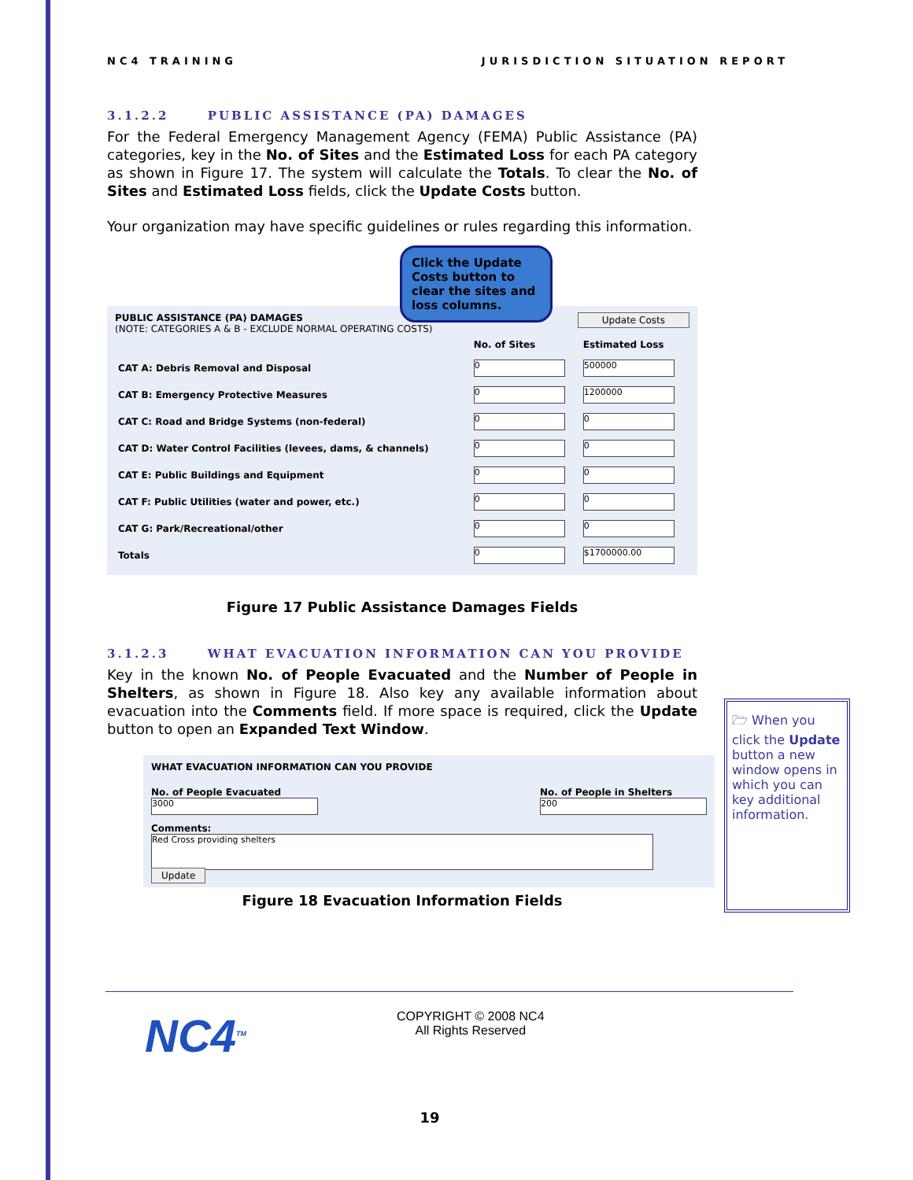NC4 TRAINING JURISDICTION SITUATION REPORT
3.1.2.2 PUBLIC ASSISTANCE (PA) DAMAGES
For the Federal Emergency Management Agency (FEMA) Public Assistance (PA) categories, key in the No. of Sites and the Estimated Loss for each PA category as shown in Figure 17. The system will calculate the Totals. To clear the No. of Sites and Estimated Loss fields, click the Update Costs button.
Your organization may have specific guidelines or rules regarding this information.
Click the Update Costs button to clear the sites and loss columns.
PUBLIC ASSISTANCE (PA) DAMAGES Update Costs
(NOTE: CATEGORIES A & B - EXCLUDE NORMAL OPERATING COSTS)
| | No. of Sites | Estimated Loss |
| --- | --- | --- |
| CAT A: Debris Removal and Disposal | 0 | 500000 |
| CAT B: Emergency Protective Measures | 0 | 1200000 |
| CAT C: Road and Bridge Systems (non-federal) | 0 | 0 |
| CAT D: Water Control Facilities (levees, dams, & channels) | 0 | 0 |
| CAT E: Public Buildings and Equipment | 0 | 0 |
| CAT F: Public Utilities (water and power, etc.) | 0 | 0 |
| CAT G: Park/Recreational/other | 0 | 0 |
| Totals | 0 | $1700000.00 |
Figure 17 Public Assistance Damages Fields
3.1.2.3 WHAT EVACUATION INFORMATION CAN YOU PROVIDE
Key in the known No. of People Evacuated and the Number of People in Shelters, as shown in Figure 18. Also key any available information about evacuation into the Comments field. If more space is required, click the Update button to open an Expanded Text Window.
WHAT EVACUATION INFORMATION CAN YOU PROVIDE
No. of People Evacuated
3000
No. of People in Shelters
200
Comments:
Red Cross providing shelters Update
Figure 18 Evacuation Information Fields
🗁 When you click the Update button a new window opens in which you can key additional information.
NC4<sup>TM</sup>
COPYRIGHT © 2008 NC4
All Rights Reserved
19